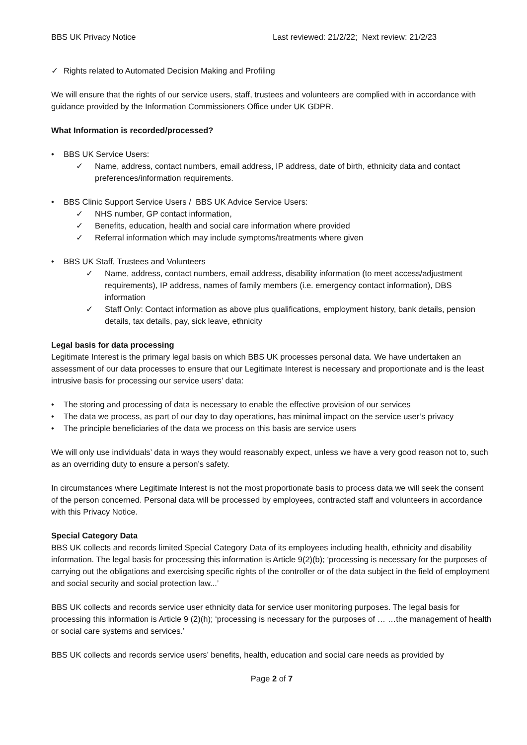BBS UK Privacy Notice Last reviewed: 21/2/22; Next review: 21/2/23
✓ Rights related to Automated Decision Making and Profiling
We will ensure that the rights of our service users, staff, trustees and volunteers are complied with in accordance with guidance provided by the Information Commissioners Office under UK GDPR.
What Information is recorded/processed?
• BBS UK Service Users:
✓ Name, address, contact numbers, email address, IP address, date of birth, ethnicity data and contact preferences/information requirements.
• BBS Clinic Support Service Users / BBS UK Advice Service Users:
✓ NHS number, GP contact information,
✓ Benefits, education, health and social care information where provided
✓ Referral information which may include symptoms/treatments where given
• BBS UK Staff, Trustees and Volunteers
✓ Name, address, contact numbers, email address, disability information (to meet access/adjustment requirements), IP address, names of family members (i.e. emergency contact information), DBS information
✓ Staff Only: Contact information as above plus qualifications, employment history, bank details, pension details, tax details, pay, sick leave, ethnicity
Legal basis for data processing
Legitimate Interest is the primary legal basis on which BBS UK processes personal data. We have undertaken an assessment of our data processes to ensure that our Legitimate Interest is necessary and proportionate and is the least intrusive basis for processing our service users’ data:
• The storing and processing of data is necessary to enable the effective provision of our services
• The data we process, as part of our day to day operations, has minimal impact on the service user’s privacy
• The principle beneficiaries of the data we process on this basis are service users
We will only use individuals’ data in ways they would reasonably expect, unless we have a very good reason not to, such as an overriding duty to ensure a person’s safety.
In circumstances where Legitimate Interest is not the most proportionate basis to process data we will seek the consent of the person concerned. Personal data will be processed by employees, contracted staff and volunteers in accordance with this Privacy Notice.
Special Category Data
BBS UK collects and records limited Special Category Data of its employees including health, ethnicity and disability information. The legal basis for processing this information is Article 9(2)(b); ‘processing is necessary for the purposes of carrying out the obligations and exercising specific rights of the controller or of the data subject in the field of employment and social security and social protection law...’
BBS UK collects and records service user ethnicity data for service user monitoring purposes. The legal basis for processing this information is Article 9 (2)(h); ‘processing is necessary for the purposes of … …the management of health or social care systems and services.’
BBS UK collects and records service users’ benefits, health, education and social care needs as provided by
Page 2 of 7